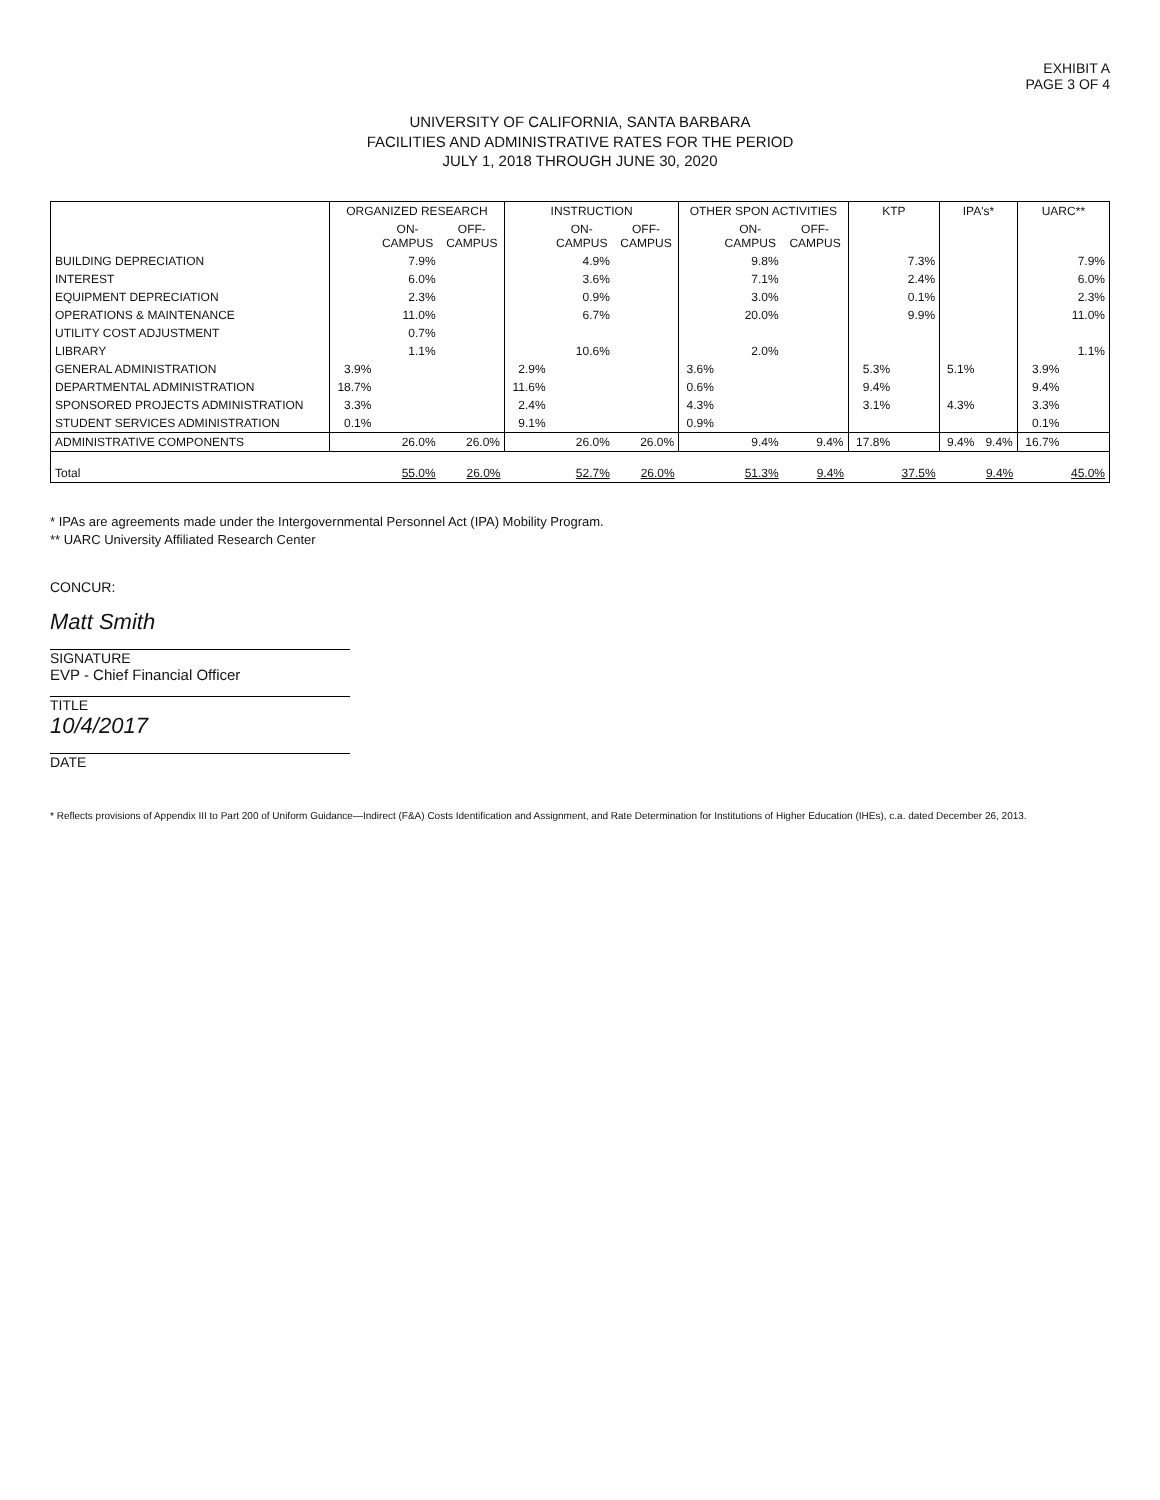EXHIBIT A
PAGE 3 OF 4
UNIVERSITY OF CALIFORNIA, SANTA BARBARA
FACILITIES AND ADMINISTRATIVE RATES FOR THE PERIOD
JULY 1, 2018 THROUGH JUNE 30, 2020
| | ORGANIZED RESEARCH | | | INSTRUCTION | | | OTHER SPON ACTIVITIES | | | KTP | | IPA's* | | UARC** | |
| --- | --- | --- | --- | --- | --- | --- | --- | --- | --- | --- | --- | --- | --- | --- | --- |
| | | ON- CAMPUS | OFF- CAMPUS | | ON- CAMPUS | OFF- CAMPUS | | ON- CAMPUS | OFF- CAMPUS | | | | | | |
| BUILDING DEPRECIATION | | 7.9% | | | 4.9% | | | 9.8% | | | 7.3% | | | | 7.9% |
| INTEREST | | 6.0% | | | 3.6% | | | 7.1% | | | 2.4% | | | | 6.0% |
| EQUIPMENT DEPRECIATION | | 2.3% | | | 0.9% | | | 3.0% | | | 0.1% | | | | 2.3% |
| OPERATIONS & MAINTENANCE | | 11.0% | | | 6.7% | | | 20.0% | | | 9.9% | | | | 11.0% |
| UTILITY COST ADJUSTMENT | | 0.7% | | | | | | | | | | | | | |
| LIBRARY | | 1.1% | | | 10.6% | | | 2.0% | | | | | | | 1.1% |
| GENERAL ADMINISTRATION | 3.9% | | | 2.9% | | | 3.6% | | | 5.3% | | 5.1% | | 3.9% | |
| DEPARTMENTAL ADMINISTRATION | 18.7% | | | 11.6% | | | 0.6% | | | 9.4% | | | | 9.4% | |
| SPONSORED PROJECTS ADMINISTRATION | 3.3% | | | 2.4% | | | 4.3% | | | 3.1% | | 4.3% | | 3.3% | |
| STUDENT SERVICES ADMINISTRATION | 0.1% | | | 9.1% | | | 0.9% | | | | | | | 0.1% | |
| ADMINISTRATIVE COMPONENTS | | 26.0% | 26.0% | | 26.0% | 26.0% | | 9.4% | 9.4% | 17.8% | | 9.4% | 9.4% | 16.7% | |
| Total | | 55.0% | 26.0% | | 52.7% | 26.0% | | 51.3% | 9.4% | | 37.5% | | 9.4% | | 45.0% |
* IPAs are agreements made under the Intergovernmental Personnel Act (IPA) Mobility Program.
** UARC University Affiliated Research Center
CONCUR:
Matt Smith
SIGNATURE
EVP - Chief Financial Officer
TITLE
10/4/2017
DATE
* Reflects provisions of Appendix III to Part 200 of Uniform Guidance—Indirect (F&A) Costs Identification and Assignment, and Rate Determination for Institutions of Higher Education (IHEs), c.a. dated December 26, 2013.